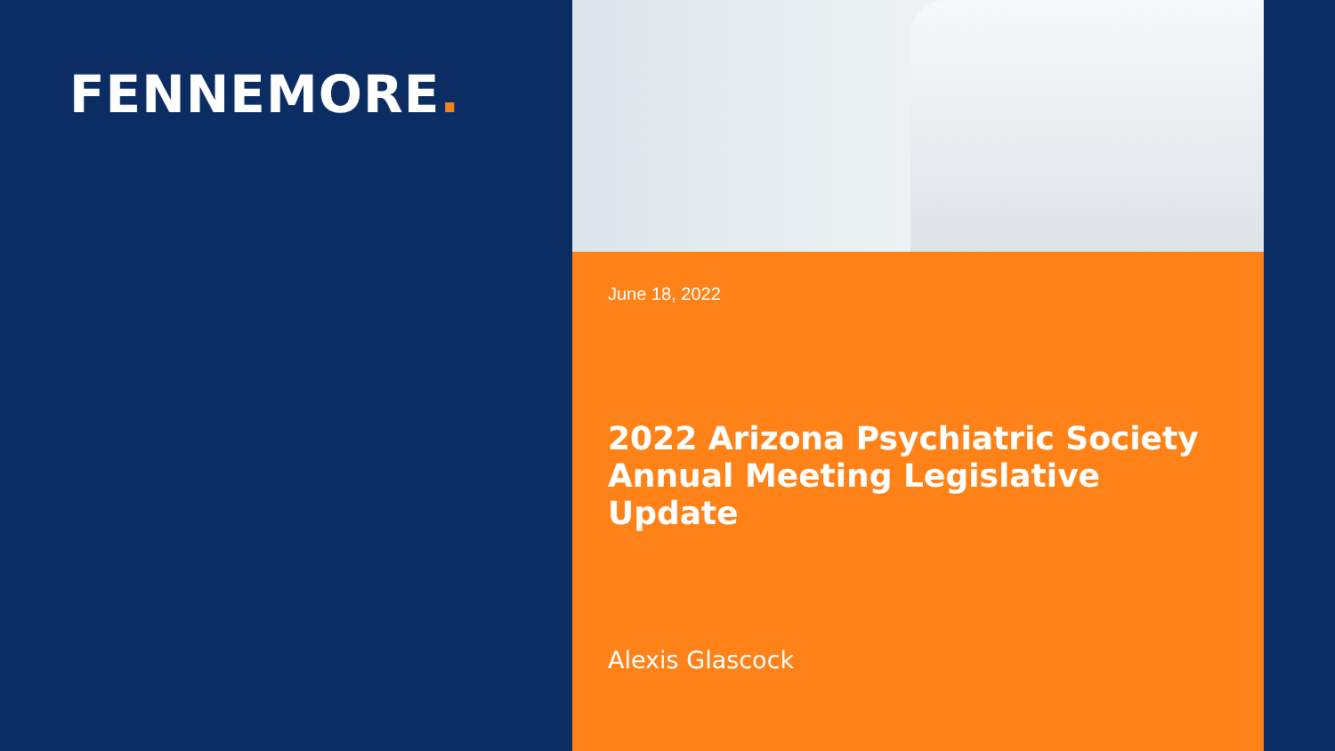FENNEMORE.
June 18, 2022
2022 Arizona Psychiatric Society Annual Meeting Legislative Update
Alexis Glascock